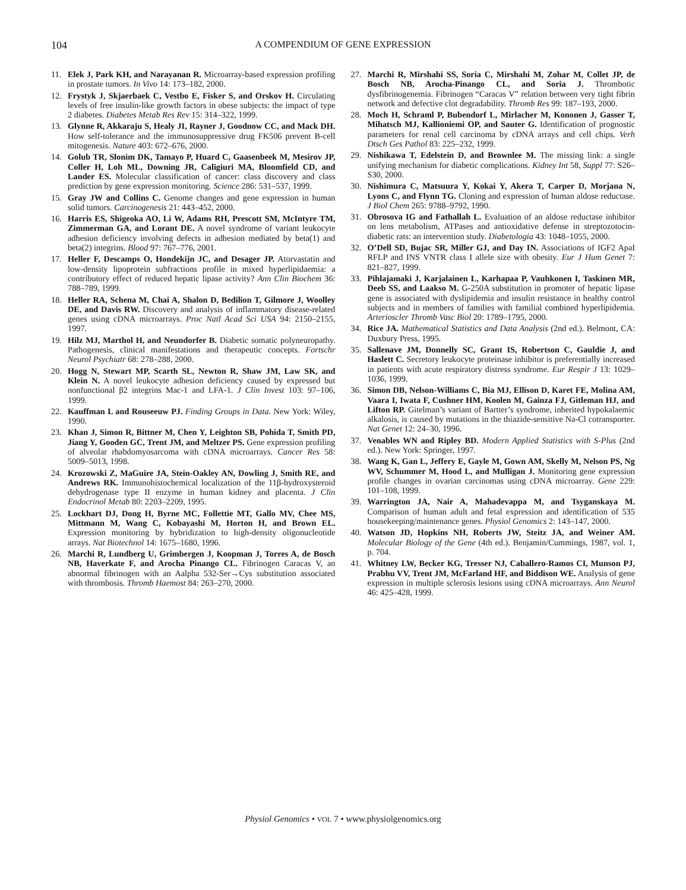104 A COMPENDIUM OF GENE EXPRESSION
11. Elek J, Park KH, and Narayanan R. Microarray-based expression profiling in prostate tumors. In Vivo 14: 173–182, 2000.
12. Frystyk J, Skjaerbaek C, Vestbo E, Fisker S, and Orskov H. Circulating levels of free insulin-like growth factors in obese subjects: the impact of type 2 diabetes. Diabetes Metab Res Rev 15: 314–322, 1999.
13. Glynne R, Akkaraju S, Healy JI, Rayner J, Goodnow CC, and Mack DH. How self-tolerance and the immunosuppressive drug FK506 prevent B-cell mitogenesis. Nature 403: 672–676, 2000.
14. Golub TR, Slonim DK, Tamayo P, Huard C, Gaasenbeek M, Mesirov JP, Coller H, Loh ML, Downing JR, Caligiuri MA, Bloomfield CD, and Lander ES. Molecular classification of cancer: class discovery and class prediction by gene expression monitoring. Science 286: 531–537, 1999.
15. Gray JW and Collins C. Genome changes and gene expression in human solid tumors. Carcinogenesis 21: 443–452, 2000.
16. Harris ES, Shigeoka AO, Li W, Adams RH, Prescott SM, McIntyre TM, Zimmerman GA, and Lorant DE. A novel syndrome of variant leukocyte adhesion deficiency involving defects in adhesion mediated by beta(1) and beta(2) integrins. Blood 97: 767–776, 2001.
17. Heller F, Descamps O, Hondekijn JC, and Desager JP. Atorvastatin and low-density lipoprotein subfractions profile in mixed hyperlipidaemia: a contributory effect of reduced hepatic lipase activity? Ann Clin Biochem 36: 788–789, 1999.
18. Heller RA, Schena M, Chai A, Shalon D, Bedilion T, Gilmore J, Woolley DE, and Davis RW. Discovery and analysis of inflammatory disease-related genes using cDNA microarrays. Proc Natl Acad Sci USA 94: 2150–2155, 1997.
19. Hilz MJ, Marthol H, and Neundorfer B. Diabetic somatic polyneuropathy. Pathogenesis, clinical manifestations and therapeutic concepts. Fortschr Neurol Psychiatr 68: 278–288, 2000.
20. Hogg N, Stewart MP, Scarth SL, Newton R, Shaw JM, Law SK, and Klein N. A novel leukocyte adhesion deficiency caused by expressed but nonfunctional β2 integrins Mac-1 and LFA-1. J Clin Invest 103: 97–106, 1999.
22. Kauffman L and Rouseeuw PJ. Finding Groups in Data. New York: Wiley, 1990.
23. Khan J, Simon R, Bittner M, Chen Y, Leighton SB, Pohida T, Smith PD, Jiang Y, Gooden GC, Trent JM, and Meltzer PS. Gene expression profiling of alveolar rhabdomyosarcoma with cDNA microarrays. Cancer Res 58: 5009–5013, 1998.
24. Krozowski Z, MaGuire JA, Stein-Oakley AN, Dowling J, Smith RE, and Andrews RK. Immunohistochemical localization of the 11β-hydroxysteroid dehydrogenase type II enzyme in human kidney and placenta. J Clin Endocrinol Metab 80: 2203–2209, 1995.
25. Lockhart DJ, Dong H, Byrne MC, Follettie MT, Gallo MV, Chee MS, Mittmann M, Wang C, Kobayashi M, Horton H, and Brown EL. Expression monitoring by hybridization to high-density oligonucleotide arrays. Nat Biotechnol 14: 1675–1680, 1996.
26. Marchi R, Lundberg U, Grimbergen J, Koopman J, Torres A, de Bosch NB, Haverkate F, and Arocha Pinango CL. Fibrinogen Caracas V, an abnormal fibrinogen with an Aalpha 532-Ser→Cys substitution associated with thrombosis. Thromb Haemost 84: 263–270, 2000.
27. Marchi R, Mirshahi SS, Soria C, Mirshahi M, Zohar M, Collet JP, de Bosch NB, Arocha-Pinango CL, and Soria J. Thrombotic dysfibrinogenemia. Fibrinogen “Caracas V” relation between very tight fibrin network and defective clot degradability. Thromb Res 99: 187–193, 2000.
28. Moch H, Schraml P, Bubendorf L, Mirlacher M, Kononen J, Gasser T, Mihatsch MJ, Kallioniemi OP, and Sauter G. Identification of prognostic parameters for renal cell carcinoma by cDNA arrays and cell chips. Verh Dtsch Ges Pathol 83: 225–232, 1999.
29. Nishikawa T, Edelstein D, and Brownlee M. The missing link: a single unifying mechanism for diabetic complications. Kidney Int 58, Suppl 77: S26–S30, 2000.
30. Nishimura C, Matsuura Y, Kokai Y, Akera T, Carper D, Morjana N, Lyons C, and Flynn TG. Cloning and expression of human aldose reductase. J Biol Chem 265: 9788–9792, 1990.
31. Obrosova IG and Fathallah L. Evaluation of an aldose reductase inhibitor on lens metabolism, ATPases and antioxidative defense in streptozotocin-diabetic rats: an intervention study. Diabetologia 43: 1048–1055, 2000.
32. O’Dell SD, Bujac SR, Miller GJ, and Day IN. Associations of IGF2 ApaI RFLP and INS VNTR class I allele size with obesity. Eur J Hum Genet 7: 821–827, 1999.
33. Pihlajamaki J, Karjalainen L, Karhapaa P, Vauhkonen I, Taskinen MR, Deeb SS, and Laakso M. G-250A substitution in promoter of hepatic lipase gene is associated with dyslipidemia and insulin resistance in healthy control subjects and in members of families with familial combined hyperlipidemia. Arterioscler Thromb Vasc Biol 20: 1789–1795, 2000.
34. Rice JA. Mathematical Statistics and Data Analysis (2nd ed.). Belmont, CA: Duxbury Press, 1995.
35. Sallenave JM, Donnelly SC, Grant IS, Robertson C, Gauldie J, and Haslett C. Secretory leukocyte proteinase inhibitor is preferentially increased in patients with acute respiratory distress syndrome. Eur Respir J 13: 1029–1036, 1999.
36. Simon DB, Nelson-Williams C, Bia MJ, Ellison D, Karet FE, Molina AM, Vaara I, Iwata F, Cushner HM, Koolen M, Gainza FJ, Gitleman HJ, and Lifton RP. Gitelman’s variant of Bartter’s syndrome, inherited hypokalaemic alkalosis, is caused by mutations in the thiazide-sensitive Na-Cl cotransporter. Nat Genet 12: 24–30, 1996.
37. Venables WN and Ripley BD. Modern Applied Statistics with S-Plus (2nd ed.). New York: Springer, 1997.
38. Wang K, Gan L, Jeffery E, Gayle M, Gown AM, Skelly M, Nelson PS, Ng WV, Schummer M, Hood L, and Mulligan J. Monitoring gene expression profile changes in ovarian carcinomas using cDNA microarray. Gene 229: 101–108, 1999.
39. Warrington JA, Nair A, Mahadevappa M, and Tsyganskaya M. Comparison of human adult and fetal expression and identification of 535 housekeeping/maintenance genes. Physiol Genomics 2: 143–147, 2000.
40. Watson JD, Hopkins NH, Roberts JW, Steitz JA, and Weiner AM. Molecular Biology of the Gene (4th ed.). Benjamin/Cummings, 1987, vol. 1, p. 704.
41. Whitney LW, Becker KG, Tresser NJ, Caballero-Ramos CI, Munson PJ, Prabhu VV, Trent JM, McFarland HF, and Biddison WE. Analysis of gene expression in multiple sclerosis lesions using cDNA microarrays. Ann Neurol 46: 425–428, 1999.
Physiol Genomics • VOL 7 • www.physiolgenomics.org